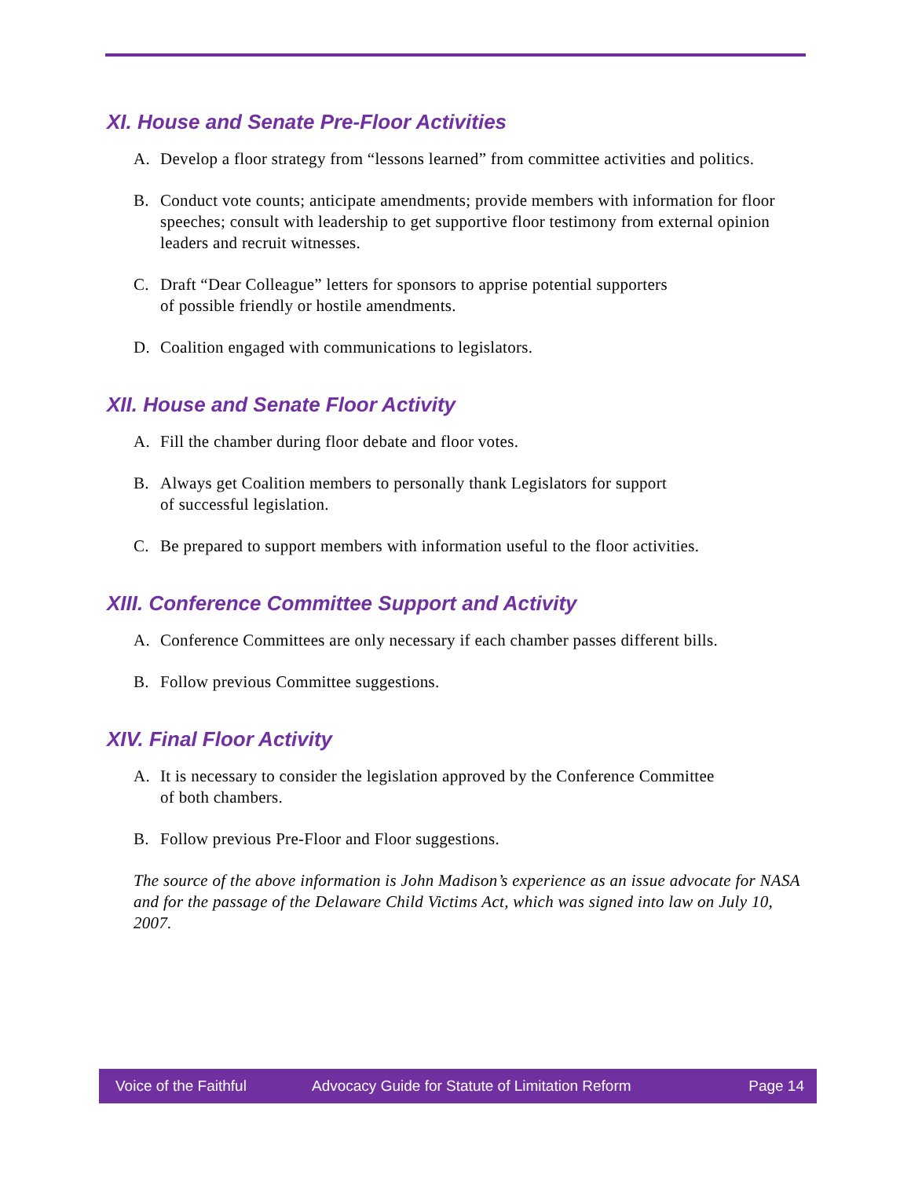XI. House and Senate Pre-Floor Activities
A. Develop a floor strategy from “lessons learned” from committee activities and politics.
B. Conduct vote counts; anticipate amendments; provide members with information for floor speeches; consult with leadership to get supportive floor testimony from external opinion leaders and recruit witnesses.
C. Draft “Dear Colleague” letters for sponsors to apprise potential supporters
of possible friendly or hostile amendments.
D. Coalition engaged with communications to legislators.
XII. House and Senate Floor Activity
A. Fill the chamber during floor debate and floor votes.
B. Always get Coalition members to personally thank Legislators for support
of successful legislation.
C. Be prepared to support members with information useful to the floor activities.
XIII. Conference Committee Support and Activity
A. Conference Committees are only necessary if each chamber passes different bills.
B. Follow previous Committee suggestions.
XIV. Final Floor Activity
A. It is necessary to consider the legislation approved by the Conference Committee
of both chambers.
B. Follow previous Pre-Floor and Floor suggestions.
The source of the above information is John Madison’s experience as an issue advocate for NASA and for the passage of the Delaware Child Victims Act, which was signed into law on July 10, 2007.
Voice of the Faithful Advocacy Guide for Statute of Limitation Reform Page 14